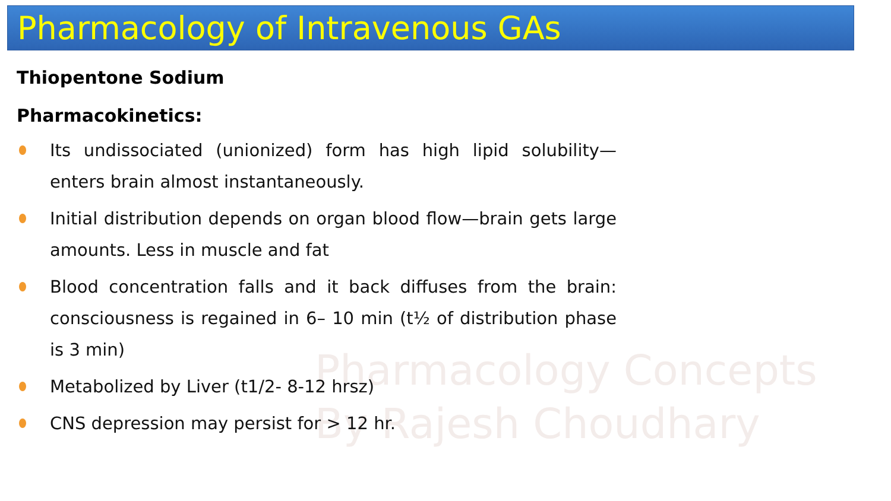Pharmacology Concepts
By Rajesh Choudhary
Pharmacology of Intravenous GAs
Thiopentone Sodium
Pharmacokinetics:
Its undissociated (unionized) form has high lipid solubility—enters brain almost instantaneously.
Initial distribution depends on organ blood flow—brain gets large amounts. Less in muscle and fat
Blood concentration falls and it back diffuses from the brain: consciousness is regained in 6– 10 min (t½ of distribution phase is 3 min)
Metabolized by Liver (t1/2- 8-12 hrsz)
CNS depression may persist for > 12 hr.